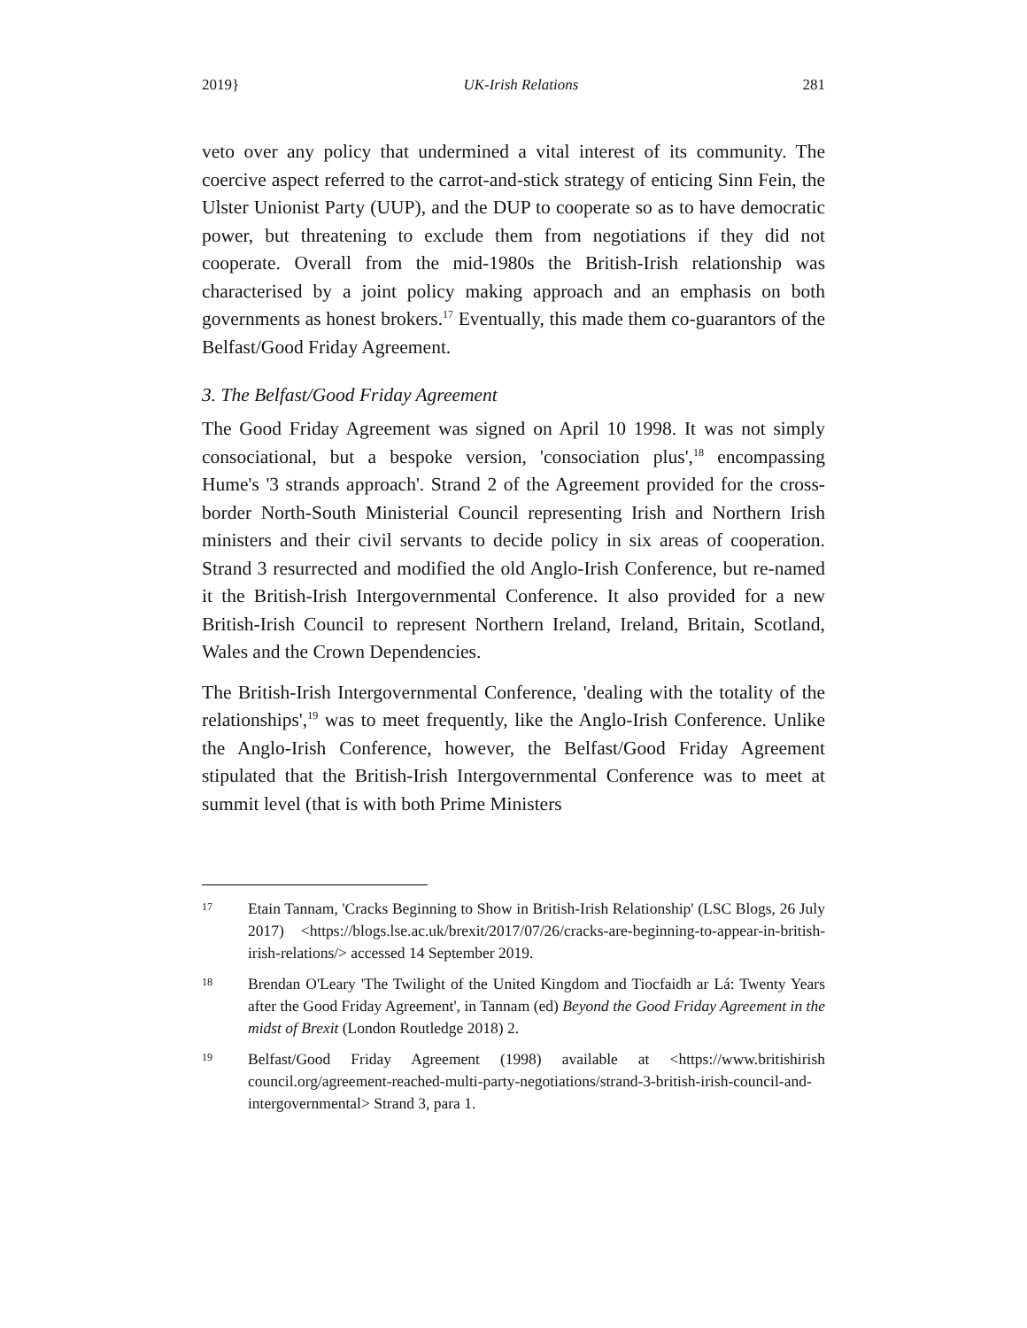2019} UK-Irish Relations 281
veto over any policy that undermined a vital interest of its community. The coercive aspect referred to the carrot-and-stick strategy of enticing Sinn Fein, the Ulster Unionist Party (UUP), and the DUP to cooperate so as to have democratic power, but threatening to exclude them from negotiations if they did not cooperate. Overall from the mid-1980s the British-Irish relationship was characterised by a joint policy making approach and an emphasis on both governments as honest brokers.<sup>17</sup> Eventually, this made them co-guarantors of the Belfast/Good Friday Agreement.
3. The Belfast/Good Friday Agreement
The Good Friday Agreement was signed on April 10 1998. It was not simply consociational, but a bespoke version, 'consociation plus',<sup>18</sup> encompassing Hume's '3 strands approach'. Strand 2 of the Agreement provided for the cross-border North-South Ministerial Council representing Irish and Northern Irish ministers and their civil servants to decide policy in six areas of cooperation. Strand 3 resurrected and modified the old Anglo-Irish Conference, but re-named it the British-Irish Intergovernmental Conference. It also provided for a new British-Irish Council to represent Northern Ireland, Ireland, Britain, Scotland, Wales and the Crown Dependencies.
The British-Irish Intergovernmental Conference, 'dealing with the totality of the relationships',<sup>19</sup> was to meet frequently, like the Anglo-Irish Conference. Unlike the Anglo-Irish Conference, however, the Belfast/Good Friday Agreement stipulated that the British-Irish Intergovernmental Conference was to meet at summit level (that is with both Prime Ministers
17 Etain Tannam, 'Cracks Beginning to Show in British-Irish Relationship' (LSC Blogs, 26 July 2017) <https://blogs.lse.ac.uk/brexit/2017/07/26/cracks-are-beginning-to-appear-in-british-irish-relations/> accessed 14 September 2019.
18 Brendan O'Leary 'The Twilight of the United Kingdom and Tiocfaidh ar Lá: Twenty Years after the Good Friday Agreement', in Tannam (ed) Beyond the Good Friday Agreement in the midst of Brexit (London Routledge 2018) 2.
19 Belfast/Good Friday Agreement (1998) available at <https://www.britishirish council.org/agreement-reached-multi-party-negotiations/strand-3-british-irish-council-and-intergovernmental> Strand 3, para 1.